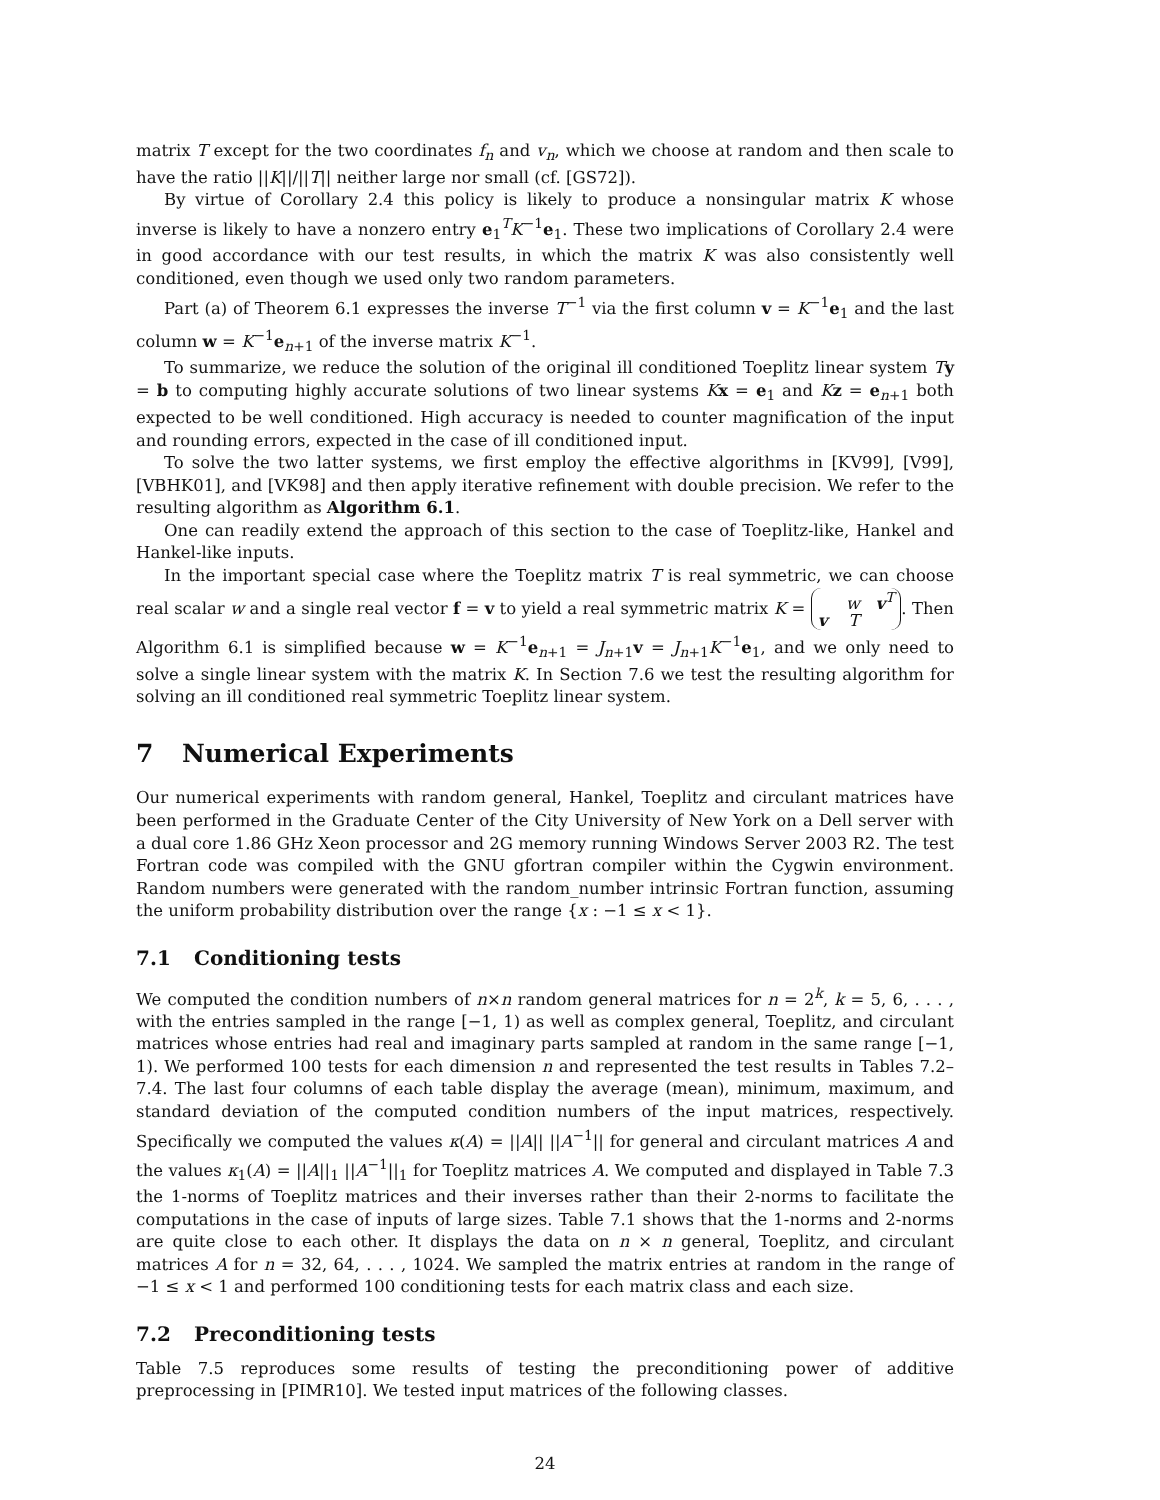matrix T except for the two coordinates f<sub>n</sub> and v<sub>n</sub>, which we choose at random and then scale to have the ratio ||K||/||T|| neither large nor small (cf. [GS72]).
By virtue of Corollary 2.4 this policy is likely to produce a nonsingular matrix K whose inverse is likely to have a nonzero entry e<sub>1</sub><sup>T</sup>K<sup>−1</sup>e<sub>1</sub>. These two implications of Corollary 2.4 were in good accordance with our test results, in which the matrix K was also consistently well conditioned, even though we used only two random parameters.
Part (a) of Theorem 6.1 expresses the inverse T<sup>−1</sup> via the first column v = K<sup>−1</sup>e<sub>1</sub> and the last column w = K<sup>−1</sup>e<sub>n+1</sub> of the inverse matrix K<sup>−1</sup>.
To summarize, we reduce the solution of the original ill conditioned Toeplitz linear system Ty = b to computing highly accurate solutions of two linear systems Kx = e<sub>1</sub> and Kz = e<sub>n+1</sub> both expected to be well conditioned. High accuracy is needed to counter magnification of the input and rounding errors, expected in the case of ill conditioned input.
To solve the two latter systems, we first employ the effective algorithms in [KV99], [V99], [VBHK01], and [VK98] and then apply iterative refinement with double precision. We refer to the resulting algorithm as Algorithm 6.1.
One can readily extend the approach of this section to the case of Toeplitz-like, Hankel and Hankel-like inputs.
In the important special case where the Toeplitz matrix T is real symmetric, we can choose real scalar w and a single real vector f = v to yield a real symmetric matrix K = w v<sup>T</sup>
v T. Then Algorithm 6.1 is simplified because w = K<sup>−1</sup>e<sub>n+1</sub> = J<sub>n+1</sub>v = J<sub>n+1</sub>K<sup>−1</sup>e<sub>1</sub>, and we only need to solve a single linear system with the matrix K. In Section 7.6 we test the resulting algorithm for solving an ill conditioned real symmetric Toeplitz linear system.
7 Numerical Experiments
Our numerical experiments with random general, Hankel, Toeplitz and circulant matrices have been performed in the Graduate Center of the City University of New York on a Dell server with a dual core 1.86 GHz Xeon processor and 2G memory running Windows Server 2003 R2. The test Fortran code was compiled with the GNU gfortran compiler within the Cygwin environment. Random numbers were generated with the random_number intrinsic Fortran function, assuming the uniform probability distribution over the range {x : −1 ≤ x < 1}.
7.1 Conditioning tests
We computed the condition numbers of n×n random general matrices for n = 2<sup>k</sup>, k = 5, 6, . . . , with the entries sampled in the range [−1, 1) as well as complex general, Toeplitz, and circulant matrices whose entries had real and imaginary parts sampled at random in the same range [−1, 1). We performed 100 tests for each dimension n and represented the test results in Tables 7.2–7.4. The last four columns of each table display the average (mean), minimum, maximum, and standard deviation of the computed condition numbers of the input matrices, respectively. Specifically we computed the values κ(A) = ||A|| ||A<sup>−1</sup>|| for general and circulant matrices A and the values κ<sub>1</sub>(A) = ||A||<sub>1</sub> ||A<sup>−1</sup>||<sub>1</sub> for Toeplitz matrices A. We computed and displayed in Table 7.3 the 1-norms of Toeplitz matrices and their inverses rather than their 2-norms to facilitate the computations in the case of inputs of large sizes. Table 7.1 shows that the 1-norms and 2-norms are quite close to each other. It displays the data on n × n general, Toeplitz, and circulant matrices A for n = 32, 64, . . . , 1024. We sampled the matrix entries at random in the range of −1 ≤ x < 1 and performed 100 conditioning tests for each matrix class and each size.
7.2 Preconditioning tests
Table 7.5 reproduces some results of testing the preconditioning power of additive preprocessing in [PIMR10]. We tested input matrices of the following classes.
24